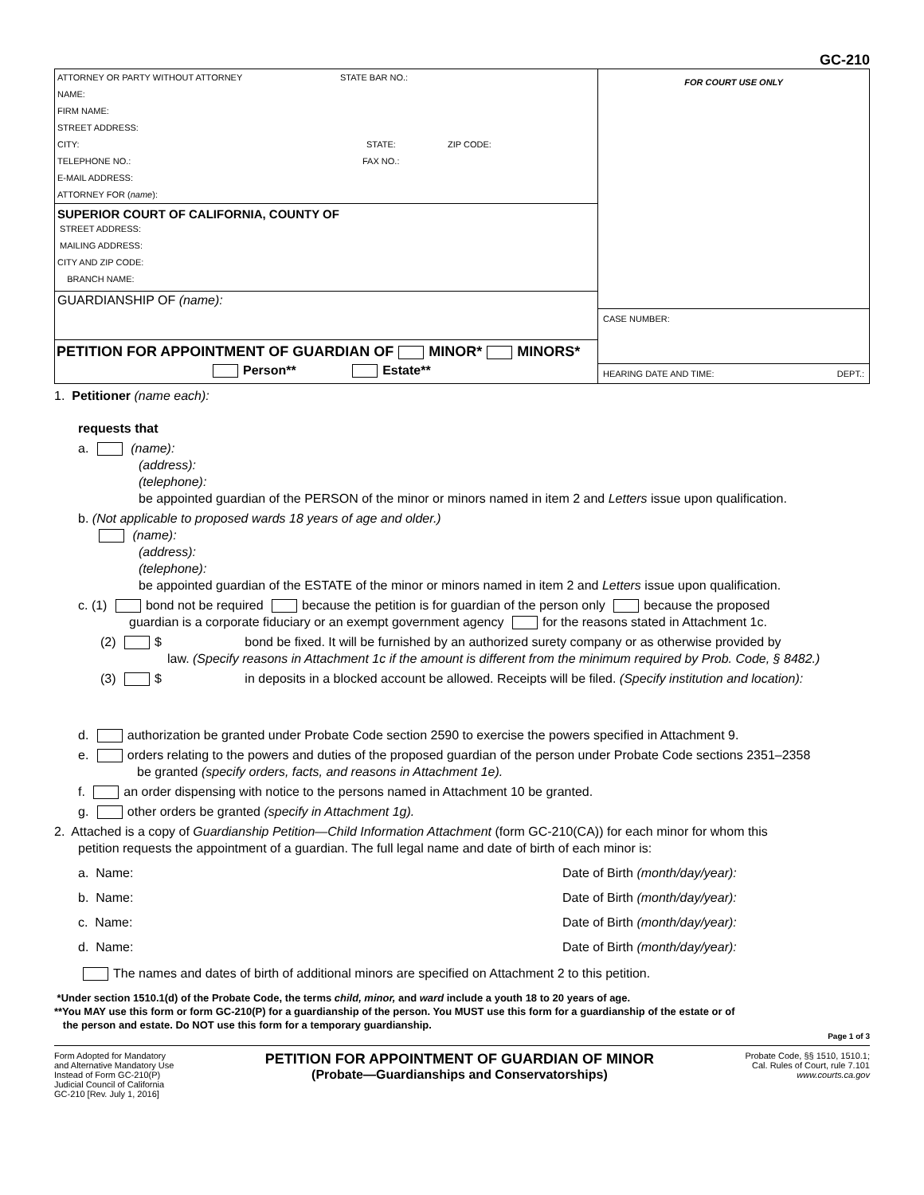GC-210
ATTORNEY OR PARTY WITHOUT ATTORNEY STATE BAR NO.:
NAME:
FIRM NAME:
STREET ADDRESS:
CITY: STATE: ZIP CODE:
TELEPHONE NO.: FAX NO.:
E-MAIL ADDRESS:
ATTORNEY FOR (name):
SUPERIOR COURT OF CALIFORNIA, COUNTY OF
STREET ADDRESS:
MAILING ADDRESS:
CITY AND ZIP CODE:
BRANCH NAME:
GUARDIANSHIP OF (name):
PETITION FOR APPOINTMENT OF GUARDIAN OF MINOR* MINORS*
Person** Estate**
FOR COURT USE ONLY
CASE NUMBER:
HEARING DATE AND TIME: DEPT.:
1. Petitioner (name each):
requests that
a. (name):
(address):
(telephone):
be appointed guardian of the PERSON of the minor or minors named in item 2 and Letters issue upon qualification.
b. (Not applicable to proposed wards 18 years of age and older.)
(name):
(address):
(telephone):
be appointed guardian of the ESTATE of the minor or minors named in item 2 and Letters issue upon qualification.
c. (1) bond not be required because the petition is for guardian of the person only because the proposed
guardian is a corporate fiduciary or an exempt government agency for the reasons stated in Attachment 1c.
(2) $ bond be fixed. It will be furnished by an authorized surety company or as otherwise provided by
law. (Specify reasons in Attachment 1c if the amount is different from the minimum required by Prob. Code, § 8482.)
(3) $ in deposits in a blocked account be allowed. Receipts will be filed. (Specify institution and location):
d. authorization be granted under Probate Code section 2590 to exercise the powers specified in Attachment 9.
e. orders relating to the powers and duties of the proposed guardian of the person under Probate Code sections 2351–2358
be granted (specify orders, facts, and reasons in Attachment 1e).
f. an order dispensing with notice to the persons named in Attachment 10 be granted.
g. other orders be granted (specify in Attachment 1g).
2. Attached is a copy of Guardianship Petition—Child Information Attachment (form GC-210(CA)) for each minor for whom this
petition requests the appointment of a guardian. The full legal name and date of birth of each minor is:
a. Name: Date of Birth (month/day/year):
b. Name: Date of Birth (month/day/year):
c. Name: Date of Birth (month/day/year):
d. Name: Date of Birth (month/day/year):
The names and dates of birth of additional minors are specified on Attachment 2 to this petition.
*Under section 1510.1(d) of the Probate Code, the terms child, minor, and ward include a youth 18 to 20 years of age.
**You MAY use this form or form GC-210(P) for a guardianship of the person. You MUST use this form for a guardianship of the estate or of
the person and estate. Do NOT use this form for a temporary guardianship.
Page 1 of 3
Form Adopted for Mandatory
and Alternative Mandatory Use
Instead of Form GC-210(P)
Judicial Council of California
GC-210 [Rev. July 1, 2016]
PETITION FOR APPOINTMENT OF GUARDIAN OF MINOR
(Probate—Guardianships and Conservatorships)
Probate Code, §§ 1510, 1510.1;
Cal. Rules of Court, rule 7.101
www.courts.ca.gov